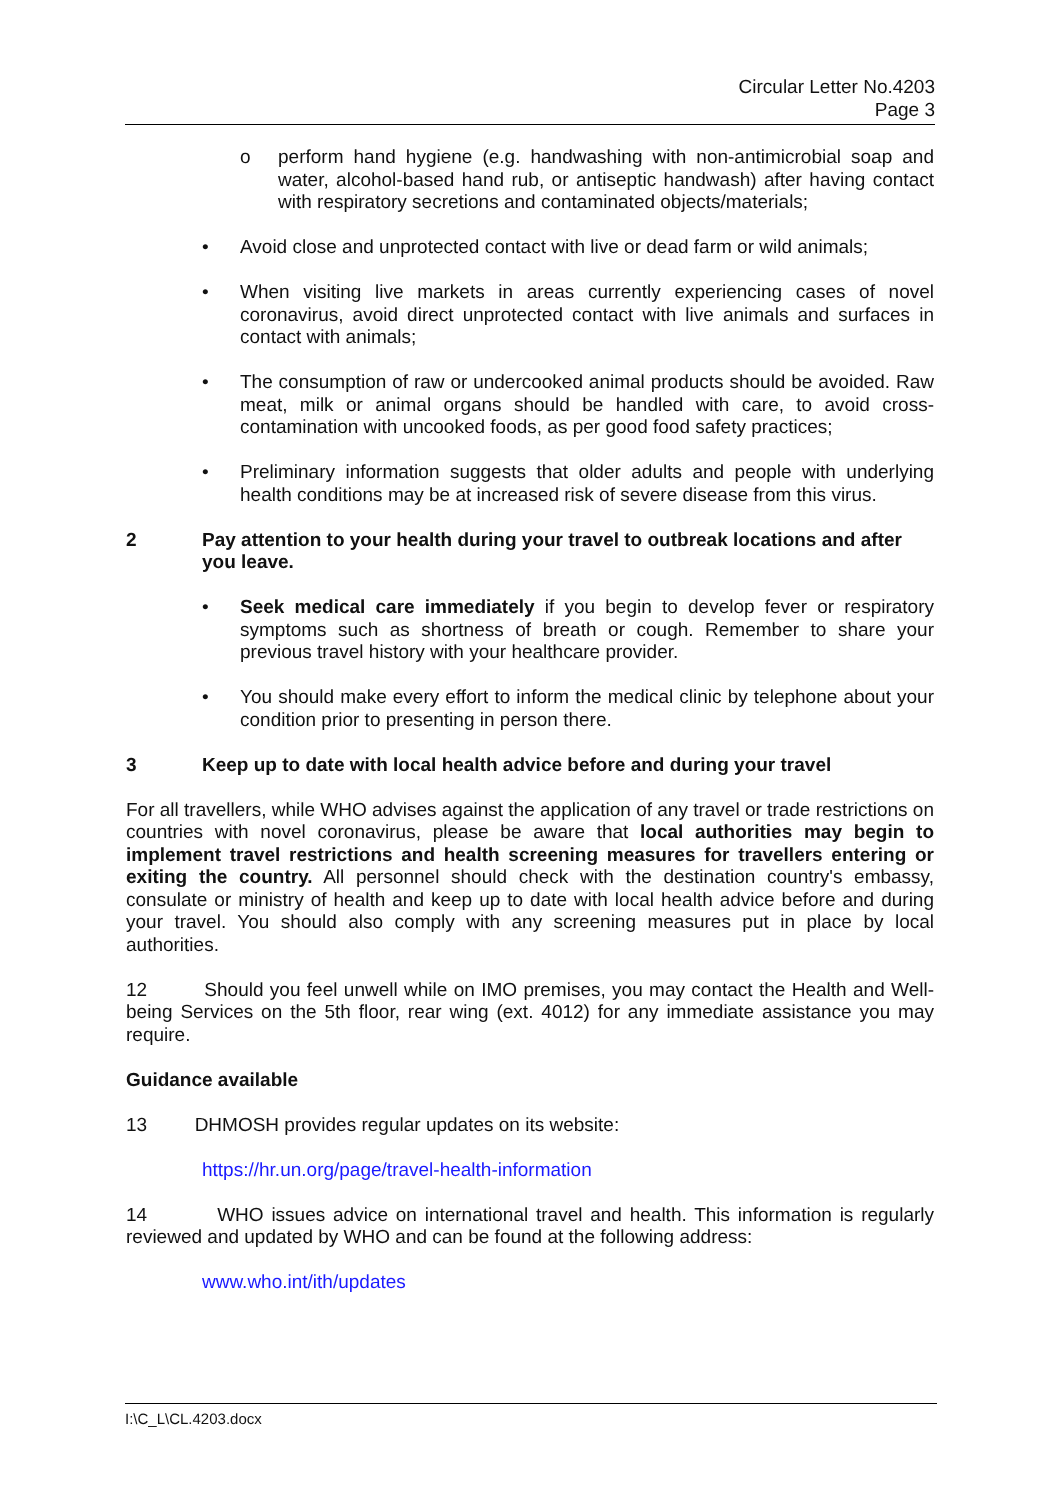Circular Letter No.4203
Page 3
o perform hand hygiene (e.g. handwashing with non-antimicrobial soap and water, alcohol-based hand rub, or antiseptic handwash) after having contact with respiratory secretions and contaminated objects/materials;
• Avoid close and unprotected contact with live or dead farm or wild animals;
• When visiting live markets in areas currently experiencing cases of novel coronavirus, avoid direct unprotected contact with live animals and surfaces in contact with animals;
• The consumption of raw or undercooked animal products should be avoided. Raw meat, milk or animal organs should be handled with care, to avoid cross-contamination with uncooked foods, as per good food safety practices;
• Preliminary information suggests that older adults and people with underlying health conditions may be at increased risk of severe disease from this virus.
2 Pay attention to your health during your travel to outbreak locations and after you leave.
• Seek medical care immediately if you begin to develop fever or respiratory symptoms such as shortness of breath or cough. Remember to share your previous travel history with your healthcare provider.
• You should make every effort to inform the medical clinic by telephone about your condition prior to presenting in person there.
3 Keep up to date with local health advice before and during your travel
For all travellers, while WHO advises against the application of any travel or trade restrictions on countries with novel coronavirus, please be aware that local authorities may begin to implement travel restrictions and health screening measures for travellers entering or exiting the country. All personnel should check with the destination country's embassy, consulate or ministry of health and keep up to date with local health advice before and during your travel. You should also comply with any screening measures put in place by local authorities.
12 Should you feel unwell while on IMO premises, you may contact the Health and Well-being Services on the 5th floor, rear wing (ext. 4012) for any immediate assistance you may require.
Guidance available
13 DHMOSH provides regular updates on its website:
https://hr.un.org/page/travel-health-information
14 WHO issues advice on international travel and health. This information is regularly reviewed and updated by WHO and can be found at the following address:
www.who.int/ith/updates
I:\C_L\CL.4203.docx